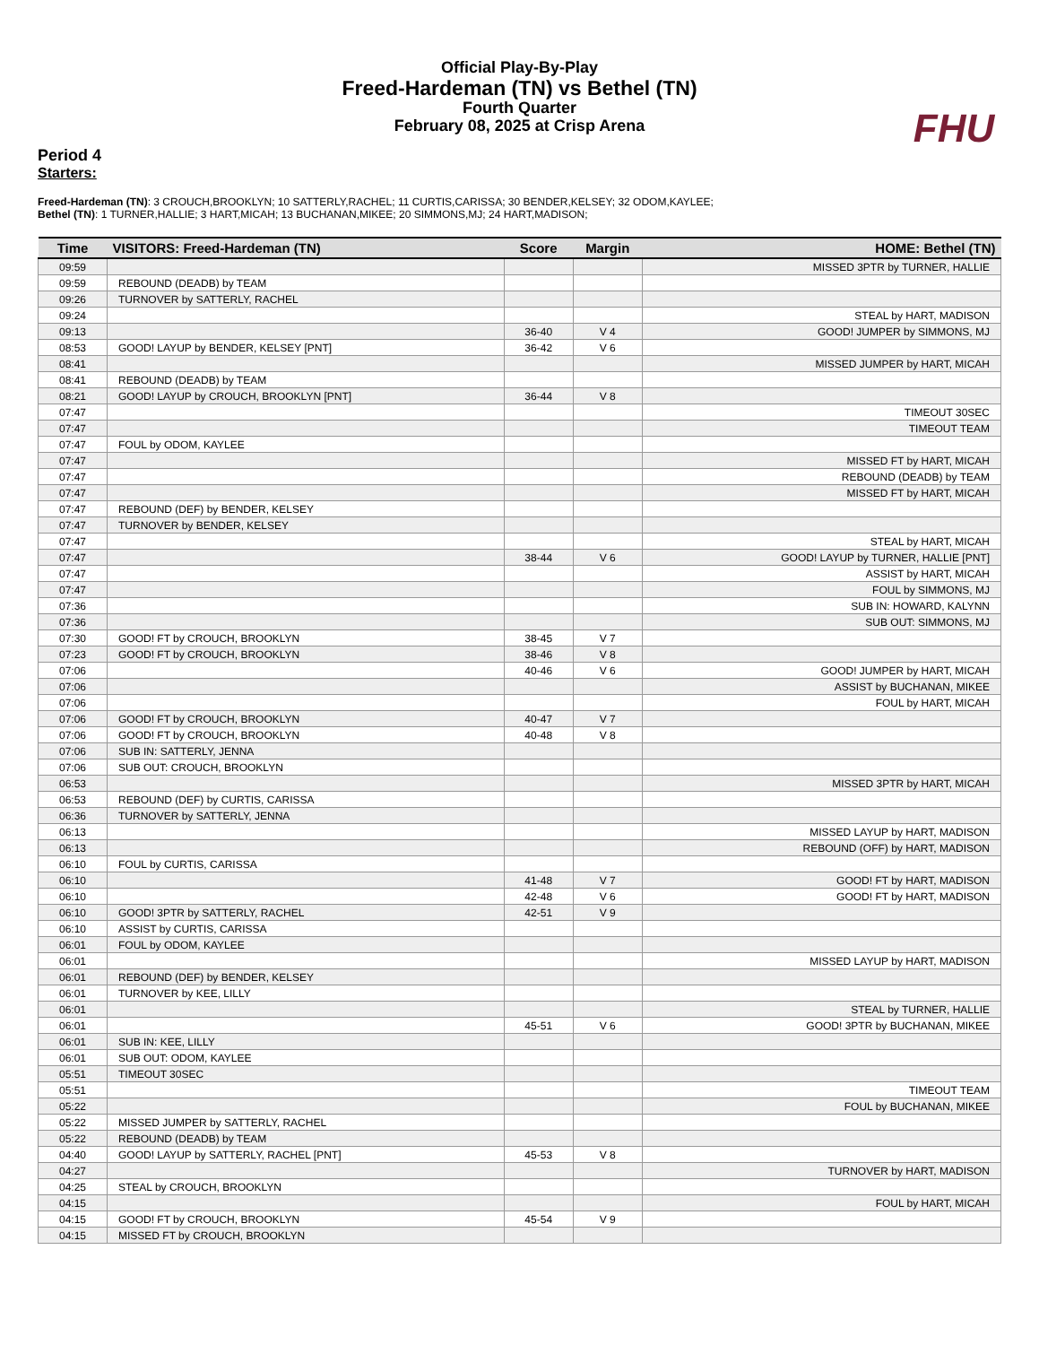Official Play-By-Play
Freed-Hardeman (TN) vs Bethel (TN)
Fourth Quarter
February 08, 2025 at Crisp Arena
FHU
Period 4
Starters:
Freed-Hardeman (TN): 3 CROUCH,BROOKLYN; 10 SATTERLY,RACHEL; 11 CURTIS,CARISSA; 30 BENDER,KELSEY; 32 ODOM,KAYLEE;
Bethel (TN): 1 TURNER,HALLIE; 3 HART,MICAH; 13 BUCHANAN,MIKEE; 20 SIMMONS,MJ; 24 HART,MADISON;
| Time | VISITORS: Freed-Hardeman (TN) | Score | Margin | HOME: Bethel (TN) |
| --- | --- | --- | --- | --- |
| 09:59 | | | | MISSED 3PTR by TURNER, HALLIE |
| 09:59 | REBOUND (DEADB) by TEAM | | | |
| 09:26 | TURNOVER by SATTERLY, RACHEL | | | |
| 09:24 | | | | STEAL by HART, MADISON |
| 09:13 | | 36-40 | V 4 | GOOD! JUMPER by SIMMONS, MJ |
| 08:53 | GOOD! LAYUP by BENDER, KELSEY [PNT] | 36-42 | V 6 | |
| 08:41 | | | | MISSED JUMPER by HART, MICAH |
| 08:41 | REBOUND (DEADB) by TEAM | | | |
| 08:21 | GOOD! LAYUP by CROUCH, BROOKLYN [PNT] | 36-44 | V 8 | |
| 07:47 | | | | TIMEOUT 30SEC |
| 07:47 | | | | TIMEOUT TEAM |
| 07:47 | FOUL by ODOM, KAYLEE | | | |
| 07:47 | | | | MISSED FT by HART, MICAH |
| 07:47 | | | | REBOUND (DEADB) by TEAM |
| 07:47 | | | | MISSED FT by HART, MICAH |
| 07:47 | REBOUND (DEF) by BENDER, KELSEY | | | |
| 07:47 | TURNOVER by BENDER, KELSEY | | | |
| 07:47 | | | | STEAL by HART, MICAH |
| 07:47 | | 38-44 | V 6 | GOOD! LAYUP by TURNER, HALLIE [PNT] |
| 07:47 | | | | ASSIST by HART, MICAH |
| 07:47 | | | | FOUL by SIMMONS, MJ |
| 07:36 | | | | SUB IN: HOWARD, KALYNN |
| 07:36 | | | | SUB OUT: SIMMONS, MJ |
| 07:30 | GOOD! FT by CROUCH, BROOKLYN | 38-45 | V 7 | |
| 07:23 | GOOD! FT by CROUCH, BROOKLYN | 38-46 | V 8 | |
| 07:06 | | 40-46 | V 6 | GOOD! JUMPER by HART, MICAH |
| 07:06 | | | | ASSIST by BUCHANAN, MIKEE |
| 07:06 | | | | FOUL by HART, MICAH |
| 07:06 | GOOD! FT by CROUCH, BROOKLYN | 40-47 | V 7 | |
| 07:06 | GOOD! FT by CROUCH, BROOKLYN | 40-48 | V 8 | |
| 07:06 | SUB IN: SATTERLY, JENNA | | | |
| 07:06 | SUB OUT: CROUCH, BROOKLYN | | | |
| 06:53 | | | | MISSED 3PTR by HART, MICAH |
| 06:53 | REBOUND (DEF) by CURTIS, CARISSA | | | |
| 06:36 | TURNOVER by SATTERLY, JENNA | | | |
| 06:13 | | | | MISSED LAYUP by HART, MADISON |
| 06:13 | | | | REBOUND (OFF) by HART, MADISON |
| 06:10 | FOUL by CURTIS, CARISSA | | | |
| 06:10 | | 41-48 | V 7 | GOOD! FT by HART, MADISON |
| 06:10 | | 42-48 | V 6 | GOOD! FT by HART, MADISON |
| 06:10 | GOOD! 3PTR by SATTERLY, RACHEL | 42-51 | V 9 | |
| 06:10 | ASSIST by CURTIS, CARISSA | | | |
| 06:01 | FOUL by ODOM, KAYLEE | | | |
| 06:01 | | | | MISSED LAYUP by HART, MADISON |
| 06:01 | REBOUND (DEF) by BENDER, KELSEY | | | |
| 06:01 | TURNOVER by KEE, LILLY | | | |
| 06:01 | | | | STEAL by TURNER, HALLIE |
| 06:01 | | 45-51 | V 6 | GOOD! 3PTR by BUCHANAN, MIKEE |
| 06:01 | SUB IN: KEE, LILLY | | | |
| 06:01 | SUB OUT: ODOM, KAYLEE | | | |
| 05:51 | TIMEOUT 30SEC | | | |
| 05:51 | | | | TIMEOUT TEAM |
| 05:22 | | | | FOUL by BUCHANAN, MIKEE |
| 05:22 | MISSED JUMPER by SATTERLY, RACHEL | | | |
| 05:22 | REBOUND (DEADB) by TEAM | | | |
| 04:40 | GOOD! LAYUP by SATTERLY, RACHEL [PNT] | 45-53 | V 8 | |
| 04:27 | | | | TURNOVER by HART, MADISON |
| 04:25 | STEAL by CROUCH, BROOKLYN | | | |
| 04:15 | | | | FOUL by HART, MICAH |
| 04:15 | GOOD! FT by CROUCH, BROOKLYN | 45-54 | V 9 | |
| 04:15 | MISSED FT by CROUCH, BROOKLYN | | | |